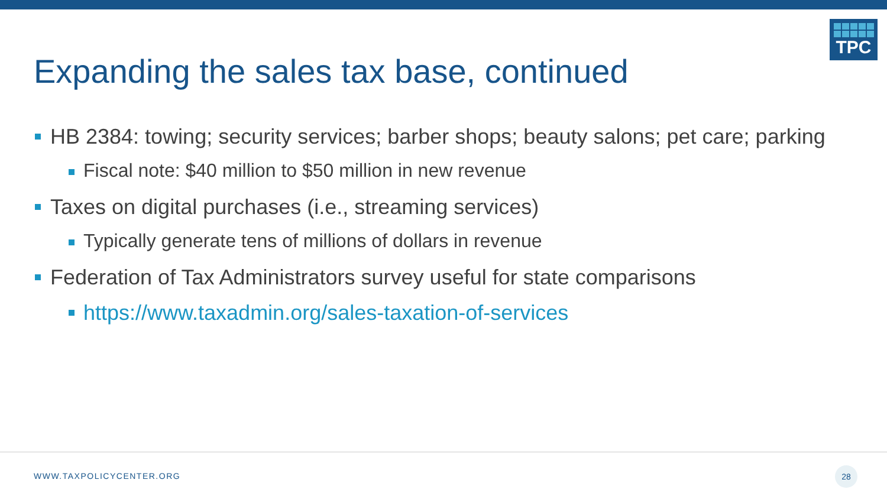TPC
Expanding the sales tax base, continued
HB 2384: towing; security services; barber shops; beauty salons; pet care; parking
Fiscal note: $40 million to $50 million in new revenue
Taxes on digital purchases (i.e., streaming services)
Typically generate tens of millions of dollars in revenue
Federation of Tax Administrators survey useful for state comparisons
https://www.taxadmin.org/sales-taxation-of-services
WWW.TAXPOLICYCENTER.ORG
28